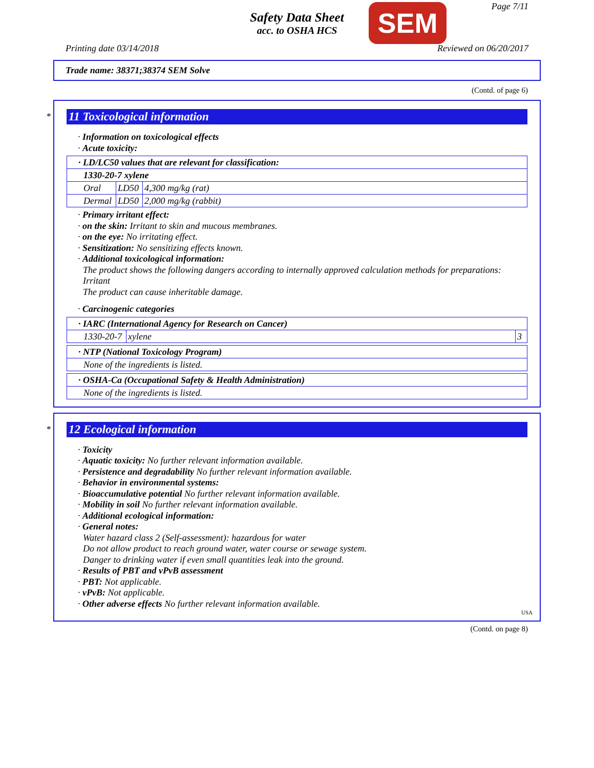Safety Data Sheet
acc. to OSHA HCS
SEM Page 7/11
Printing date 03/14/2018 Reviewed on 06/20/2017
Trade name: 38371;38374 SEM Solve
(Contd. of page 6)
*
11 Toxicological information
· Information on toxicological effects
· Acute toxicity:
| · LD/LC50 values that are relevant for classification: | | |
| 1330-20-7 xylene | | |
| Oral | LD50 | 4,300 mg/kg (rat) |
| Dermal | LD50 | 2,000 mg/kg (rabbit) |
· Primary irritant effect:
· on the skin: Irritant to skin and mucous membranes.
· on the eye: No irritating effect.
· Sensitization: No sensitizing effects known.
· Additional toxicological information:
The product shows the following dangers according to internally approved calculation methods for preparations: Irritant
The product can cause inheritable damage.
· Carcinogenic categories
| · IARC (International Agency for Research on Cancer) | | |
| 1330-20-7 | xylene | 3 |
| · NTP (National Toxicology Program) |
| None of the ingredients is listed. |
| · OSHA-Ca (Occupational Safety & Health Administration) |
| None of the ingredients is listed. |
*
12 Ecological information
· Toxicity
· Aquatic toxicity: No further relevant information available.
· Persistence and degradability No further relevant information available.
· Behavior in environmental systems:
· Bioaccumulative potential No further relevant information available.
· Mobility in soil No further relevant information available.
· Additional ecological information:
· General notes:
Water hazard class 2 (Self-assessment): hazardous for water
Do not allow product to reach ground water, water course or sewage system.
Danger to drinking water if even small quantities leak into the ground.
· Results of PBT and vPvB assessment
· PBT: Not applicable.
· vPvB: Not applicable.
· Other adverse effects No further relevant information available.
USA
(Contd. on page 8)